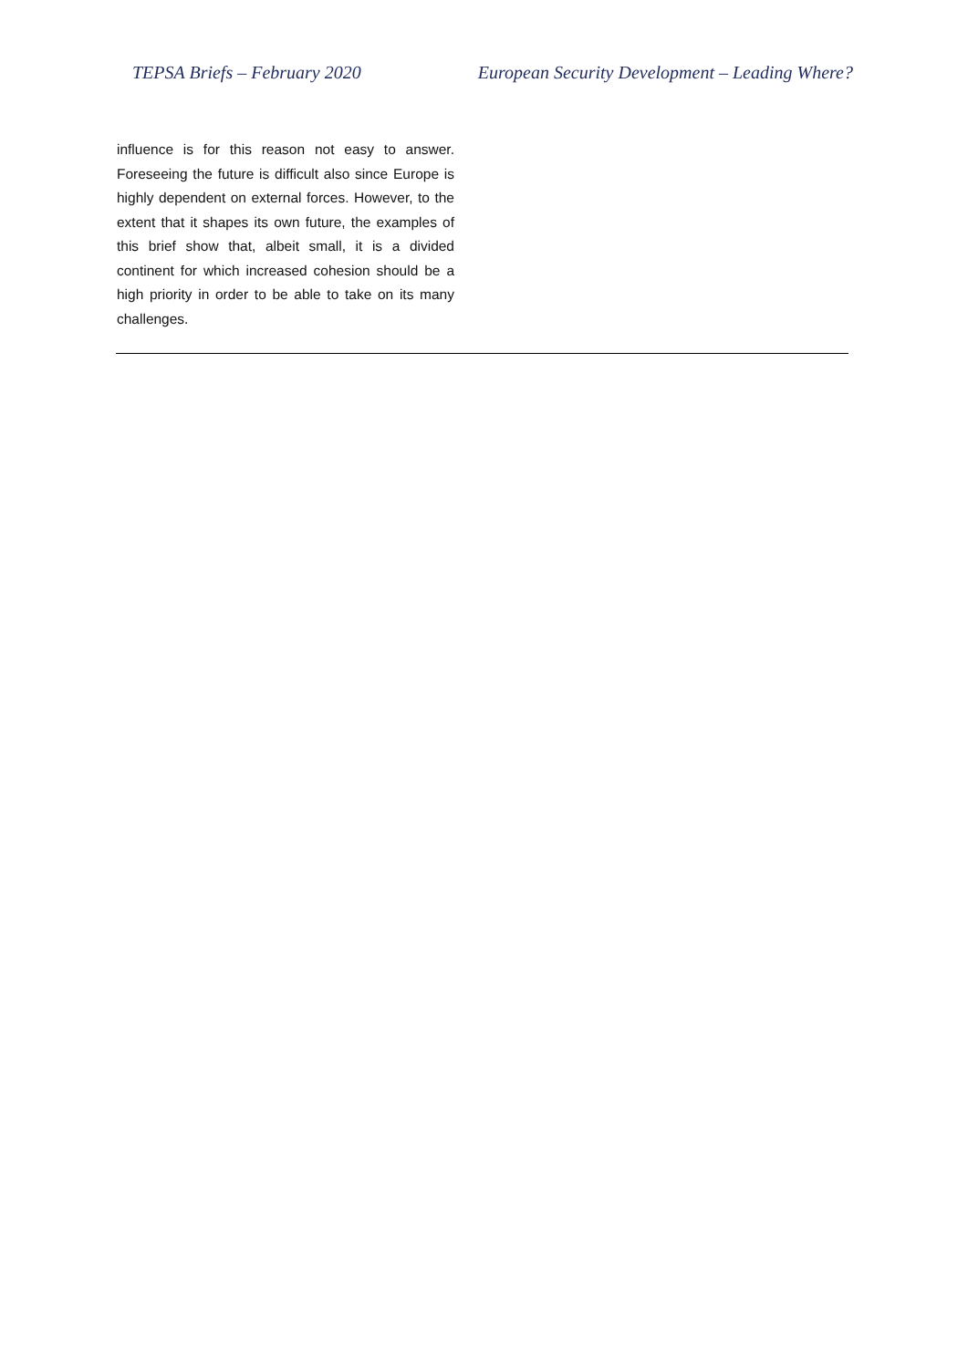TEPSA Briefs – February 2020 European Security Development – Leading Where?
influence is for this reason not easy to answer. Foreseeing the future is difficult also since Europe is highly dependent on external forces. However, to the extent that it shapes its own future, the examples of this brief show that, albeit small, it is a divided continent for which increased cohesion should be a high priority in order to be able to take on its many challenges.